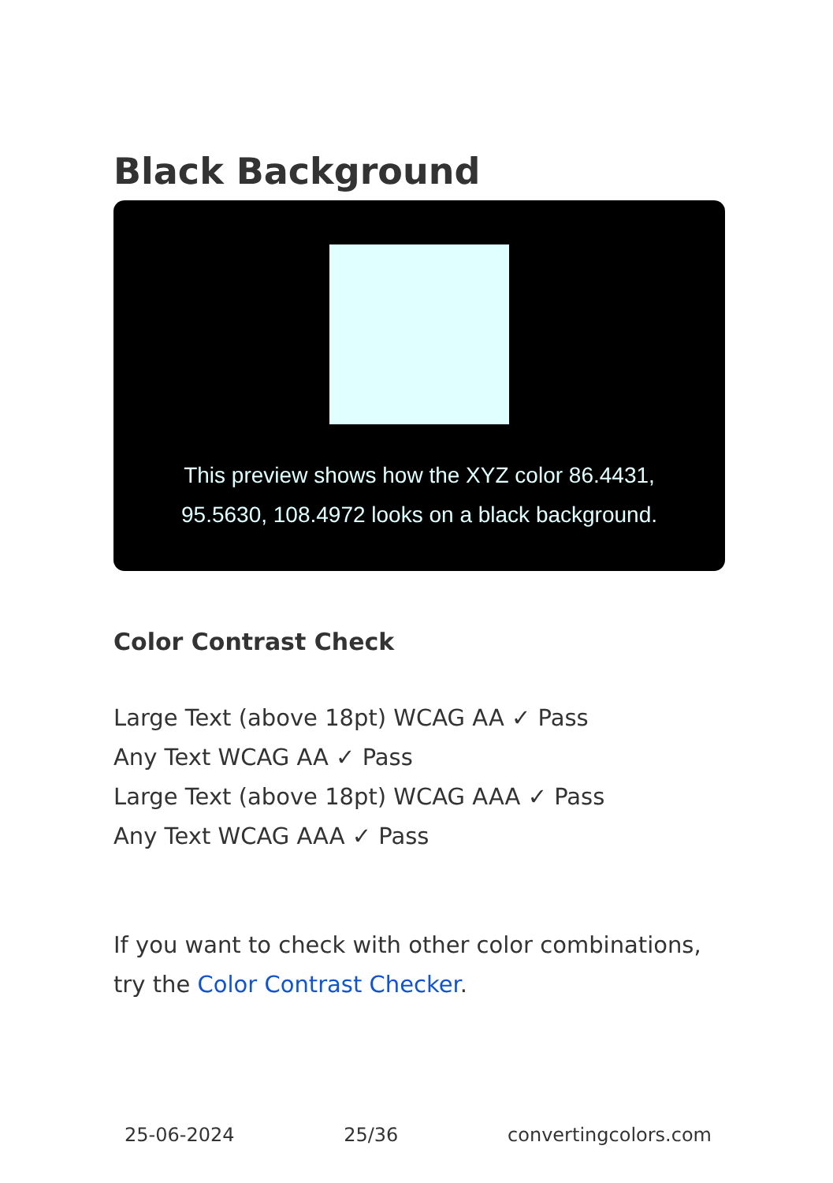Black Background
This preview shows how the XYZ color 86.4431, 95.5630, 108.4972 looks on a black background.
Color Contrast Check
Large Text (above 18pt) WCAG AA ✓ Pass
Any Text WCAG AA ✓ Pass
Large Text (above 18pt) WCAG AAA ✓ Pass
Any Text WCAG AAA ✓ Pass
If you want to check with other color combinations, try the Color Contrast Checker.
25-06-2024 25/36 convertingcolors.com